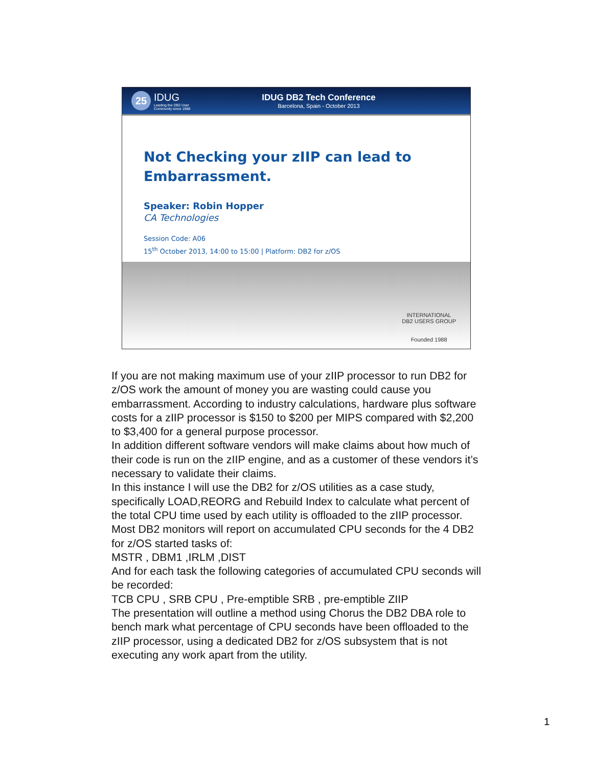25
IDUG
Leading the DB2 User
Community since 1988
IDUG DB2 Tech Conference
Barcelona, Spain - October 2013
Not Checking your zIIP can lead to Embarrassment.
Speaker: Robin Hopper
CA Technologies
Session Code: A06
15<sup>th</sup> October 2013, 14:00 to 15:00 | Platform: DB2 for z/OS
INTERNATIONAL
DB2 USERS GROUP
Founded 1988
If you are not making maximum use of your zIIP processor to run DB2 for z/OS work the amount of money you are wasting could cause you embarrassment. According to industry calculations, hardware plus software costs for a zIIP processor is $150 to $200 per MIPS compared with $2,200 to $3,400 for a general purpose processor.
In addition different software vendors will make claims about how much of their code is run on the zIIP engine, and as a customer of these vendors it’s necessary to validate their claims.
In this instance I will use the DB2 for z/OS utilities as a case study, specifically LOAD,REORG and Rebuild Index to calculate what percent of the total CPU time used by each utility is offloaded to the zIIP processor.
Most DB2 monitors will report on accumulated CPU seconds for the 4 DB2 for z/OS started tasks of:
MSTR , DBM1 ,IRLM ,DIST
And for each task the following categories of accumulated CPU seconds will be recorded:
TCB CPU , SRB CPU , Pre-emptible SRB , pre-emptible ZIIP
The presentation will outline a method using Chorus the DB2 DBA role to bench mark what percentage of CPU seconds have been offloaded to the zIIP processor, using a dedicated DB2 for z/OS subsystem that is not executing any work apart from the utility.
1